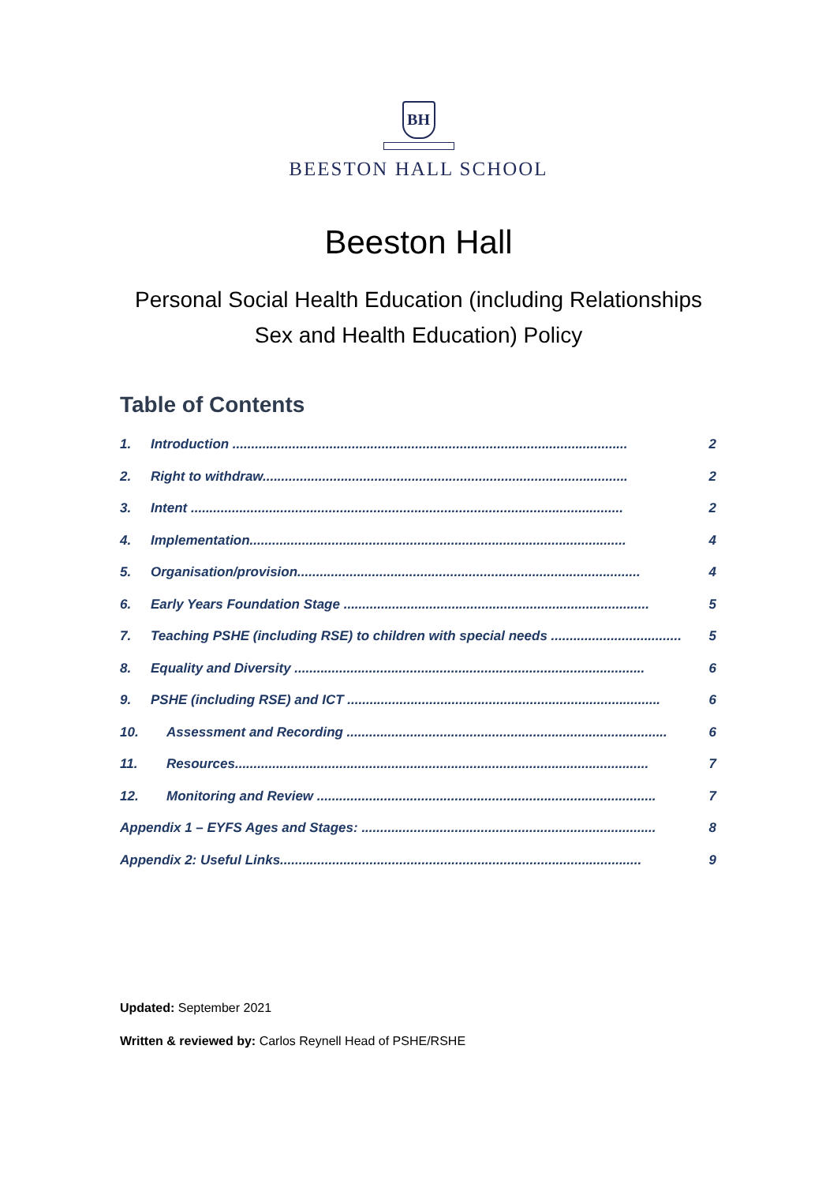BH
BEESTON HALL SCHOOL
Beeston Hall
Personal Social Health Education (including Relationships
Sex and Health Education) Policy
Table of Contents
1. Introduction .......................................................................................................... 2
2. Right to withdraw.................................................................................................. 2
3. Intent .................................................................................................................... 2
4. Implementation..................................................................................................... 4
5. Organisation/provision............................................................................................ 4
6. Early Years Foundation Stage .................................................................................. 5
7. Teaching PSHE (including RSE) to children with special needs ................................... 5
8. Equality and Diversity .............................................................................................. 6
9. PSHE (including RSE) and ICT .................................................................................... 6
10. Assessment and Recording ...................................................................................... 6
11. Resources............................................................................................................... 7
12. Monitoring and Review ........................................................................................... 7
Appendix 1 – EYFS Ages and Stages: ............................................................................... 8
Appendix 2: Useful Links................................................................................................. 9
Updated: September 2021
Written & reviewed by: Carlos Reynell Head of PSHE/RSHE